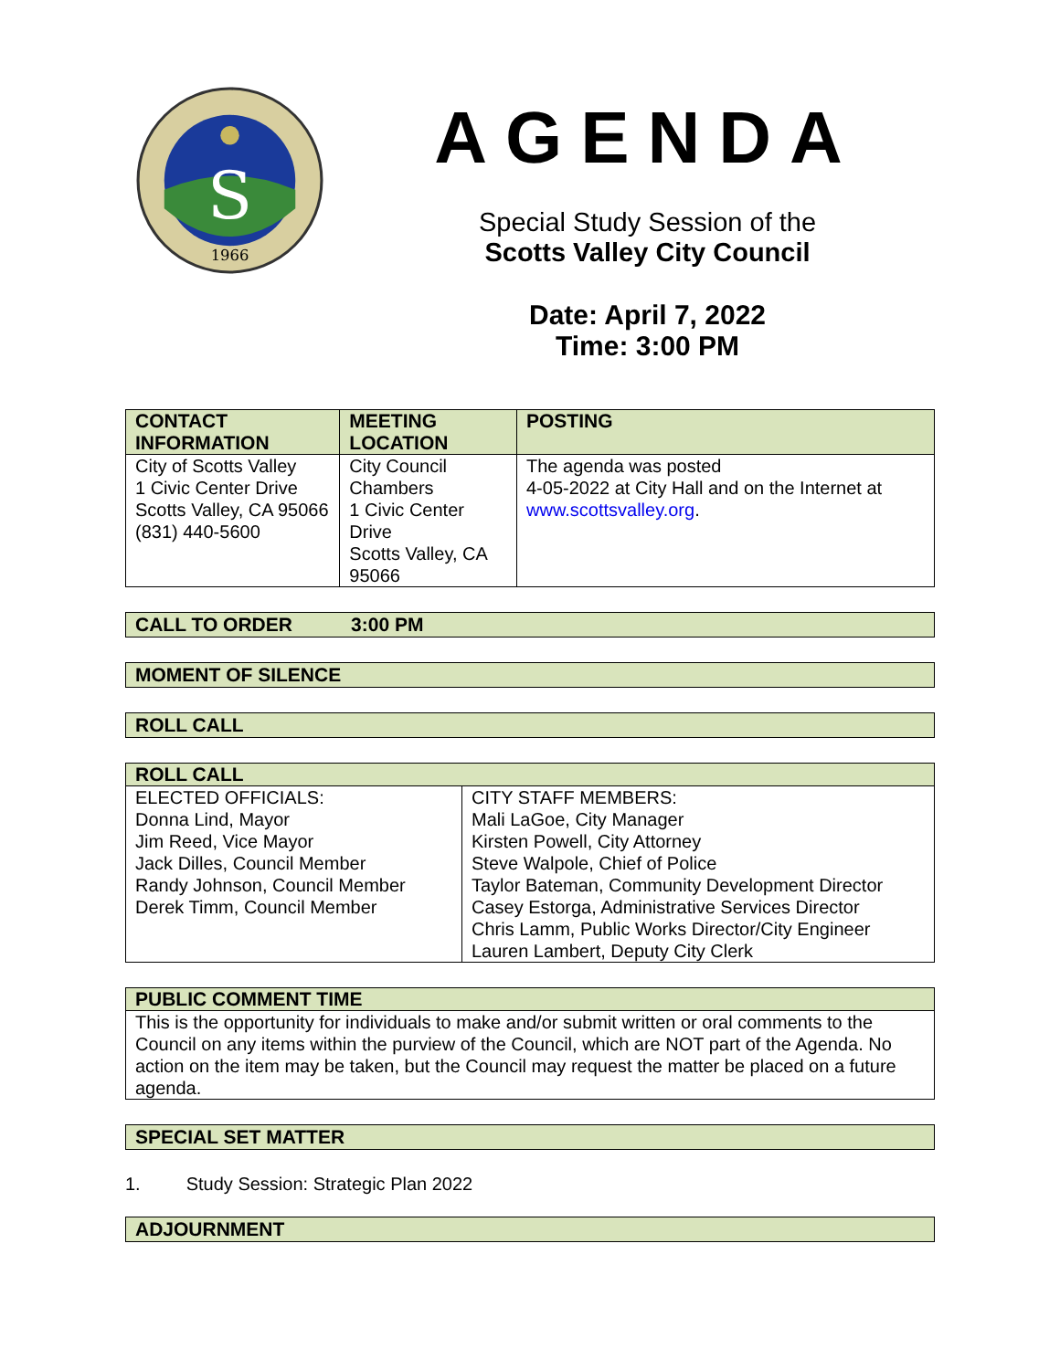S
1966
AGENDA
Special Study Session of the
Scotts Valley City Council
Date: April 7, 2022
Time: 3:00 PM
| CONTACT INFORMATION | MEETING LOCATION | POSTING |
| --- | --- | --- |
| City of Scotts Valley 1 Civic Center Drive Scotts Valley, CA 95066 (831) 440-5600 | City Council Chambers 1 Civic Center Drive Scotts Valley, CA 95066 | The agenda was posted 4-05-2022 at City Hall and on the Internet at www.scottsvalley.org . |
CALL TO ORDER 3:00 PM
MOMENT OF SILENCE
ROLL CALL
| ROLL CALL | |
| --- | --- |
| ELECTED OFFICIALS: Donna Lind, Mayor Jim Reed, Vice Mayor Jack Dilles, Council Member Randy Johnson, Council Member Derek Timm, Council Member | CITY STAFF MEMBERS: Mali LaGoe, City Manager Kirsten Powell, City Attorney Steve Walpole, Chief of Police Taylor Bateman, Community Development Director Casey Estorga, Administrative Services Director Chris Lamm, Public Works Director/City Engineer Lauren Lambert, Deputy City Clerk |
| PUBLIC COMMENT TIME |
| --- |
| This is the opportunity for individuals to make and/or submit written or oral comments to the Council on any items within the purview of the Council, which are NOT part of the Agenda. No action on the item may be taken, but the Council may request the matter be placed on a future agenda. |
SPECIAL SET MATTER
1. Study Session: Strategic Plan 2022
ADJOURNMENT